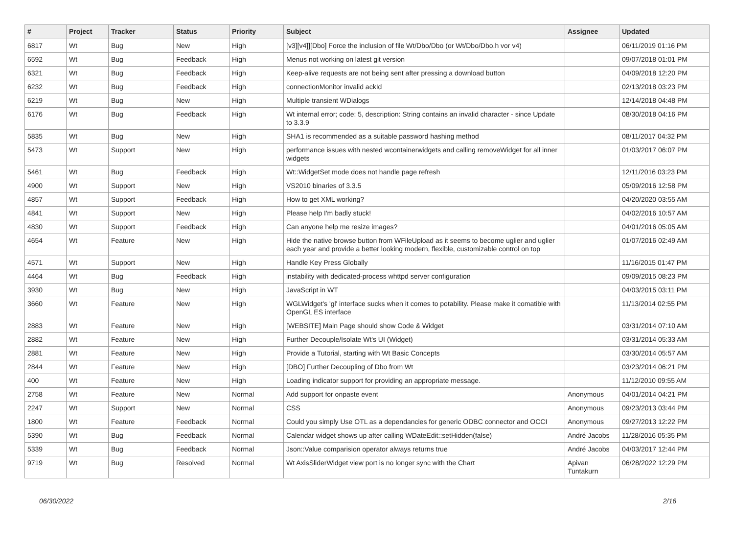| # | Project | Tracker | Status | Priority | Subject | Assignee | Updated |
| --- | --- | --- | --- | --- | --- | --- | --- |
| 6817 | Wt | Bug | New | High | [v3][v4]][Dbo] Force the inclusion of file Wt/Dbo/Dbo (or Wt/Dbo/Dbo.h vor v4) | | 06/11/2019 01:16 PM |
| 6592 | Wt | Bug | Feedback | High | Menus not working on latest git version | | 09/07/2018 01:01 PM |
| 6321 | Wt | Bug | Feedback | High | Keep-alive requests are not being sent after pressing a download button | | 04/09/2018 12:20 PM |
| 6232 | Wt | Bug | Feedback | High | connectionMonitor invalid ackId | | 02/13/2018 03:23 PM |
| 6219 | Wt | Bug | New | High | Multiple transient WDialogs | | 12/14/2018 04:48 PM |
| 6176 | Wt | Bug | Feedback | High | Wt internal error; code: 5, description: String contains an invalid character - since Update to 3.3.9 | | 08/30/2018 04:16 PM |
| 5835 | Wt | Bug | New | High | SHA1 is recommended as a suitable password hashing method | | 08/11/2017 04:32 PM |
| 5473 | Wt | Support | New | High | performance issues with nested wcontainerwidgets and calling removeWidget for all inner widgets | | 01/03/2017 06:07 PM |
| 5461 | Wt | Bug | Feedback | High | Wt::WidgetSet mode does not handle page refresh | | 12/11/2016 03:23 PM |
| 4900 | Wt | Support | New | High | VS2010 binaries of 3.3.5 | | 05/09/2016 12:58 PM |
| 4857 | Wt | Support | Feedback | High | How to get XML working? | | 04/20/2020 03:55 AM |
| 4841 | Wt | Support | New | High | Please help I'm badly stuck! | | 04/02/2016 10:57 AM |
| 4830 | Wt | Support | Feedback | High | Can anyone help me resize images? | | 04/01/2016 05:05 AM |
| 4654 | Wt | Feature | New | High | Hide the native browse button from WFileUpload as it seems to become uglier and uglier each year and provide a better looking modern, flexible, customizable control on top | | 01/07/2016 02:49 AM |
| 4571 | Wt | Support | New | High | Handle Key Press Globally | | 11/16/2015 01:47 PM |
| 4464 | Wt | Bug | Feedback | High | instability with dedicated-process whttpd server configuration | | 09/09/2015 08:23 PM |
| 3930 | Wt | Bug | New | High | JavaScript in WT | | 04/03/2015 03:11 PM |
| 3660 | Wt | Feature | New | High | WGLWidget's 'gl' interface sucks when it comes to potability. Please make it comatible with OpenGL ES interface | | 11/13/2014 02:55 PM |
| 2883 | Wt | Feature | New | High | [WEBSITE] Main Page should show Code & Widget | | 03/31/2014 07:10 AM |
| 2882 | Wt | Feature | New | High | Further Decouple/Isolate Wt's UI (Widget) | | 03/31/2014 05:33 AM |
| 2881 | Wt | Feature | New | High | Provide a Tutorial, starting with Wt Basic Concepts | | 03/30/2014 05:57 AM |
| 2844 | Wt | Feature | New | High | [DBO] Further Decoupling of Dbo from Wt | | 03/23/2014 06:21 PM |
| 400 | Wt | Feature | New | High | Loading indicator support for providing an appropriate message. | | 11/12/2010 09:55 AM |
| 2758 | Wt | Feature | New | Normal | Add support for onpaste event | Anonymous | 04/01/2014 04:21 PM |
| 2247 | Wt | Support | New | Normal | CSS | Anonymous | 09/23/2013 03:44 PM |
| 1800 | Wt | Feature | Feedback | Normal | Could you simply Use OTL as a dependancies for generic ODBC connector and OCCI | Anonymous | 09/27/2013 12:22 PM |
| 5390 | Wt | Bug | Feedback | Normal | Calendar widget shows up after calling WDateEdit::setHidden(false) | André Jacobs | 11/28/2016 05:35 PM |
| 5339 | Wt | Bug | Feedback | Normal | Json::Value comparision operator always returns true | André Jacobs | 04/03/2017 12:44 PM |
| 9719 | Wt | Bug | Resolved | Normal | Wt AxisSliderWidget view port is no longer sync with the Chart | Apivan Tuntakurn | 06/28/2022 12:29 PM |
06/30/2022 2/16